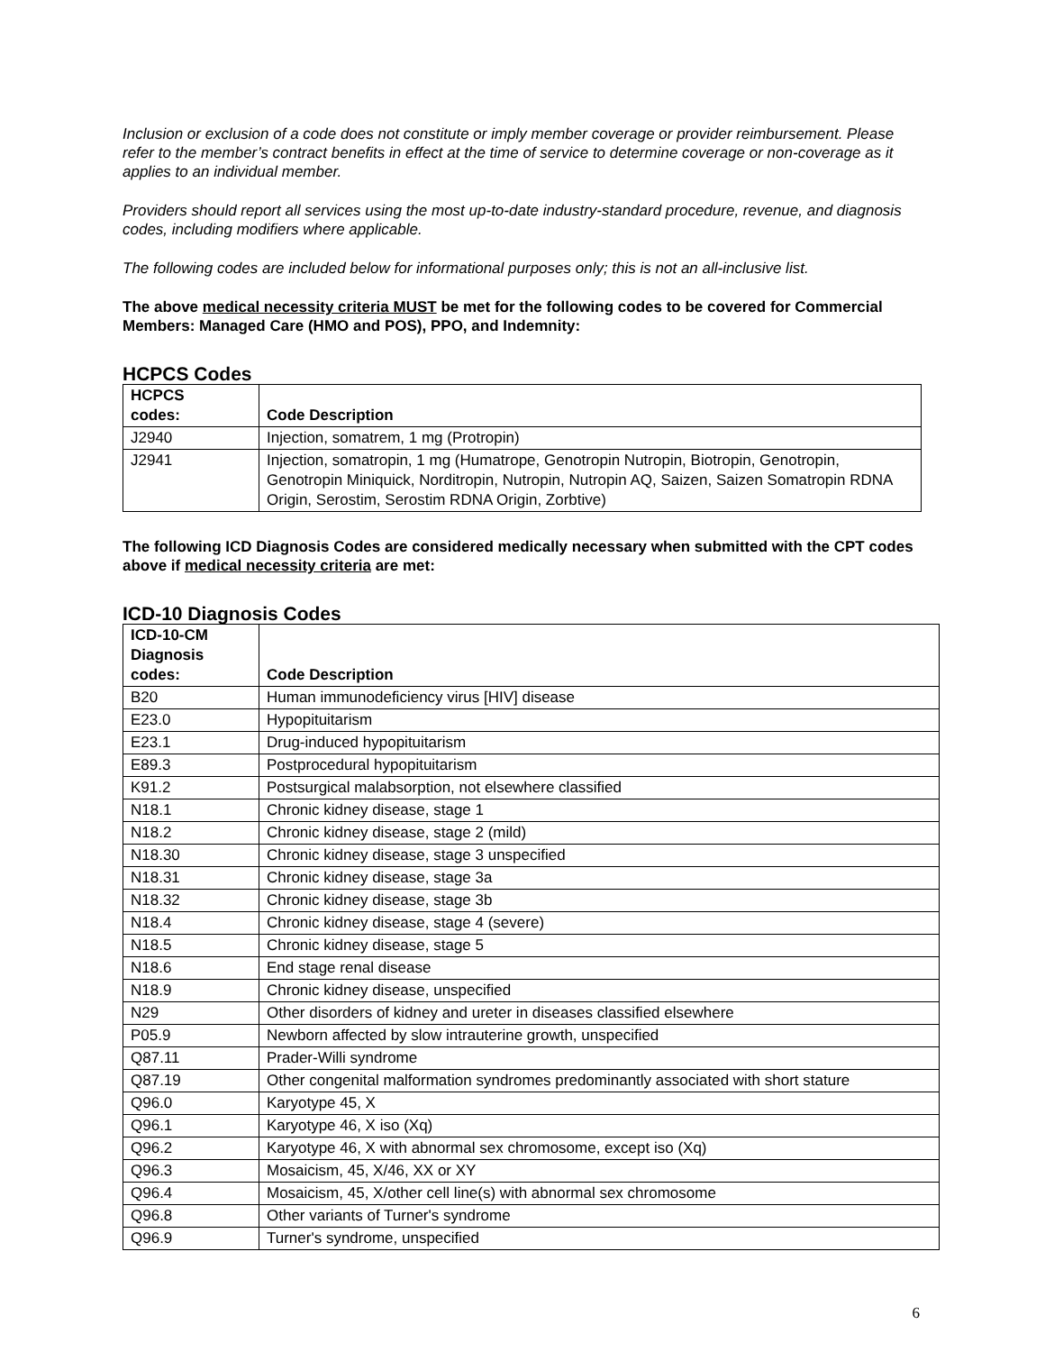Inclusion or exclusion of a code does not constitute or imply member coverage or provider reimbursement. Please refer to the member’s contract benefits in effect at the time of service to determine coverage or non-coverage as it applies to an individual member.
Providers should report all services using the most up-to-date industry-standard procedure, revenue, and diagnosis codes, including modifiers where applicable.
The following codes are included below for informational purposes only; this is not an all-inclusive list.
The above medical necessity criteria MUST be met for the following codes to be covered for Commercial Members: Managed Care (HMO and POS), PPO, and Indemnity:
HCPCS Codes
| HCPCS codes: | Code Description |
| --- | --- |
| J2940 | Injection, somatrem, 1 mg (Protropin) |
| J2941 | Injection, somatropin, 1 mg (Humatrope, Genotropin Nutropin, Biotropin, Genotropin, Genotropin Miniquick, Norditropin, Nutropin, Nutropin AQ, Saizen, Saizen Somatropin RDNA Origin, Serostim, Serostim RDNA Origin, Zorbtive) |
The following ICD Diagnosis Codes are considered medically necessary when submitted with the CPT codes above if medical necessity criteria are met:
ICD-10 Diagnosis Codes
| ICD-10-CM Diagnosis codes: | Code Description |
| --- | --- |
| B20 | Human immunodeficiency virus [HIV] disease |
| E23.0 | Hypopituitarism |
| E23.1 | Drug-induced hypopituitarism |
| E89.3 | Postprocedural hypopituitarism |
| K91.2 | Postsurgical malabsorption, not elsewhere classified |
| N18.1 | Chronic kidney disease, stage 1 |
| N18.2 | Chronic kidney disease, stage 2 (mild) |
| N18.30 | Chronic kidney disease, stage 3 unspecified |
| N18.31 | Chronic kidney disease, stage 3a |
| N18.32 | Chronic kidney disease, stage 3b |
| N18.4 | Chronic kidney disease, stage 4 (severe) |
| N18.5 | Chronic kidney disease, stage 5 |
| N18.6 | End stage renal disease |
| N18.9 | Chronic kidney disease, unspecified |
| N29 | Other disorders of kidney and ureter in diseases classified elsewhere |
| P05.9 | Newborn affected by slow intrauterine growth, unspecified |
| Q87.11 | Prader-Willi syndrome |
| Q87.19 | Other congenital malformation syndromes predominantly associated with short stature |
| Q96.0 | Karyotype 45, X |
| Q96.1 | Karyotype 46, X iso (Xq) |
| Q96.2 | Karyotype 46, X with abnormal sex chromosome, except iso (Xq) |
| Q96.3 | Mosaicism, 45, X/46, XX or XY |
| Q96.4 | Mosaicism, 45, X/other cell line(s) with abnormal sex chromosome |
| Q96.8 | Other variants of Turner's syndrome |
| Q96.9 | Turner's syndrome, unspecified |
6